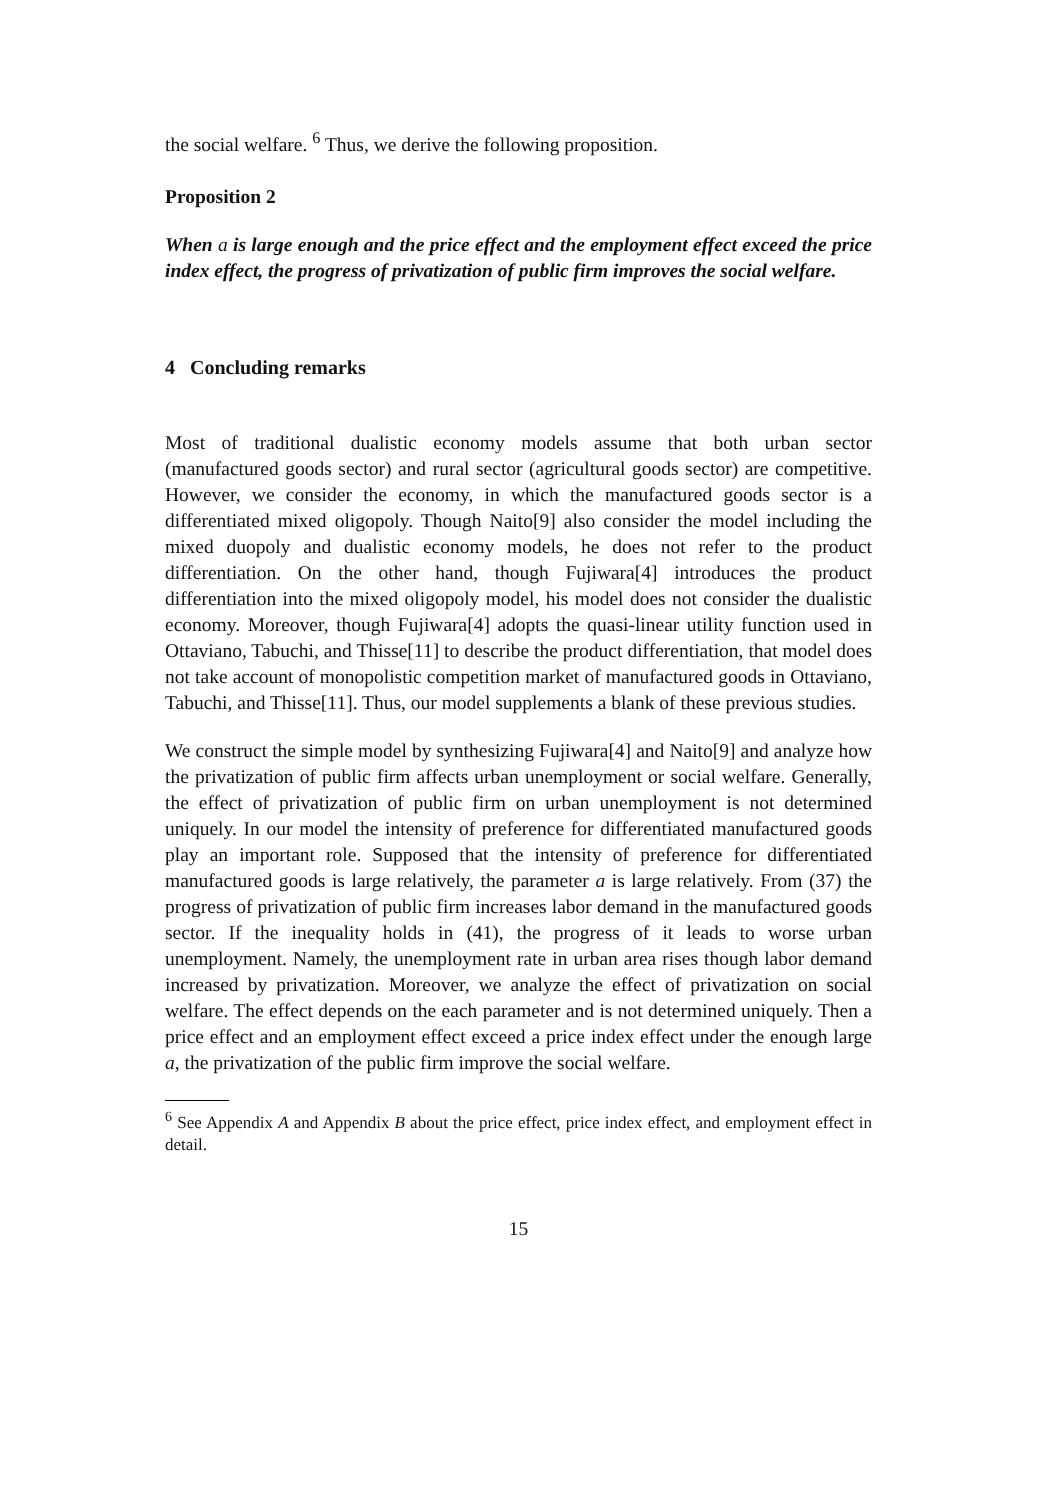the social welfare. <sup>6</sup> Thus, we derive the following proposition.
Proposition 2
When a is large enough and the price effect and the employment effect exceed the price index effect, the progress of privatization of public firm improves the social welfare.
4 Concluding remarks
Most of traditional dualistic economy models assume that both urban sector (manufactured goods sector) and rural sector (agricultural goods sector) are competitive. However, we consider the economy, in which the manufactured goods sector is a differentiated mixed oligopoly. Though Naito[9] also consider the model including the mixed duopoly and dualistic economy models, he does not refer to the product differentiation. On the other hand, though Fujiwara[4] introduces the product differentiation into the mixed oligopoly model, his model does not consider the dualistic economy. Moreover, though Fujiwara[4] adopts the quasi-linear utility function used in Ottaviano, Tabuchi, and Thisse[11] to describe the product differentiation, that model does not take account of monopolistic competition market of manufactured goods in Ottaviano, Tabuchi, and Thisse[11]. Thus, our model supplements a blank of these previous studies.
We construct the simple model by synthesizing Fujiwara[4] and Naito[9] and analyze how the privatization of public firm affects urban unemployment or social welfare. Generally, the effect of privatization of public firm on urban unemployment is not determined uniquely. In our model the intensity of preference for differentiated manufactured goods play an important role. Supposed that the intensity of preference for differentiated manufactured goods is large relatively, the parameter a is large relatively. From (37) the progress of privatization of public firm increases labor demand in the manufactured goods sector. If the inequality holds in (41), the progress of it leads to worse urban unemployment. Namely, the unemployment rate in urban area rises though labor demand increased by privatization. Moreover, we analyze the effect of privatization on social welfare. The effect depends on the each parameter and is not determined uniquely. Then a price effect and an employment effect exceed a price index effect under the enough large a, the privatization of the public firm improve the social welfare.
<sup>6</sup> See Appendix A and Appendix B about the price effect, price index effect, and employment effect in detail.
15